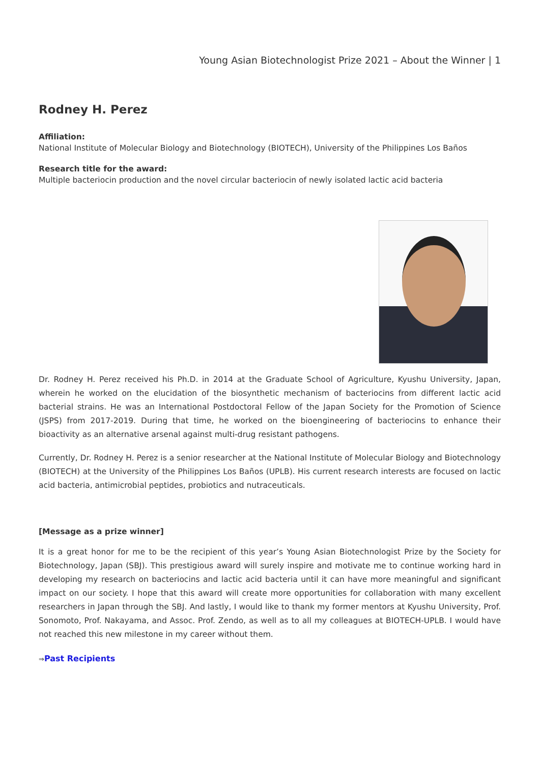Young Asian Biotechnologist Prize 2021 – About the Winner | 1
Rodney H. Perez
Affiliation:
National Institute of Molecular Biology and Biotechnology (BIOTECH), University of the Philippines Los Baños
Research title for the award:
Multiple bacteriocin production and the novel circular bacteriocin of newly isolated lactic acid bacteria
Dr. Rodney H. Perez received his Ph.D. in 2014 at the Graduate School of Agriculture, Kyushu University, Japan, wherein he worked on the elucidation of the biosynthetic mechanism of bacteriocins from different lactic acid bacterial strains. He was an International Postdoctoral Fellow of the Japan Society for the Promotion of Science (JSPS) from 2017-2019. During that time, he worked on the bioengineering of bacteriocins to enhance their bioactivity as an alternative arsenal against multi-drug resistant pathogens.
Currently, Dr. Rodney H. Perez is a senior researcher at the National Institute of Molecular Biology and Biotechnology (BIOTECH) at the University of the Philippines Los Baños (UPLB). His current research interests are focused on lactic acid bacteria, antimicrobial peptides, probiotics and nutraceuticals.
[Message as a prize winner]
It is a great honor for me to be the recipient of this year’s Young Asian Biotechnologist Prize by the Society for Biotechnology, Japan (SBJ). This prestigious award will surely inspire and motivate me to continue working hard in developing my research on bacteriocins and lactic acid bacteria until it can have more meaningful and significant impact on our society. I hope that this award will create more opportunities for collaboration with many excellent researchers in Japan through the SBJ. And lastly, I would like to thank my former mentors at Kyushu University, Prof. Sonomoto, Prof. Nakayama, and Assoc. Prof. Zendo, as well as to all my colleagues at BIOTECH-UPLB. I would have not reached this new milestone in my career without them.
⇒Past Recipients